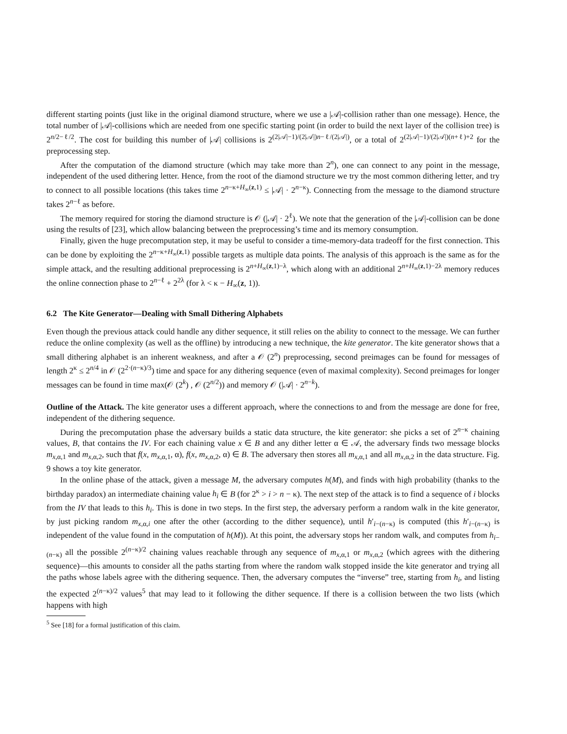different starting points (just like in the original diamond structure, where we use a |𝒜|-collision rather than one message). Hence, the total number of |𝒜|-collisions which are needed from one specific starting point (in order to build the next layer of the collision tree) is 2<sup>n/2−ℓ/2</sup>. The cost for building this number of |𝒜| collisions is 2<sup>(2|𝒜|−1)/(2|𝒜|)n−ℓ/(2|𝒜|)</sup>, or a total of 2<sup>(2|𝒜|−1)/(2|𝒜|)(n+ℓ)+2</sup> for the preprocessing step.
After the computation of the diamond structure (which may take more than 2<sup>n</sup>), one can connect to any point in the message, independent of the used dithering letter. Hence, from the root of the diamond structure we try the most common dithering letter, and try to connect to all possible locations (this takes time 2<sup>n−κ+H<sub>∞</sub>(z,1)</sup> ≤ |𝒜| · 2<sup>n−κ</sup>). Connecting from the message to the diamond structure takes 2<sup>n−ℓ</sup> as before.
The memory required for storing the diamond structure is 𝒪 (|𝒜| · 2<sup>ℓ</sup>). We note that the generation of the |𝒜|-collision can be done using the results of [23], which allow balancing between the preprocessing’s time and its memory consumption.
Finally, given the huge precomputation step, it may be useful to consider a time-memory-data tradeoff for the first connection. This can be done by exploiting the 2<sup>n−κ+H<sub>∞</sub>(z,1)</sup> possible targets as multiple data points. The analysis of this approach is the same as for the simple attack, and the resulting additional preprocessing is 2<sup>n+H<sub>∞</sub>(z,1)−λ</sup>, which along with an additional 2<sup>n+H<sub>∞</sub>(z,1)−2λ</sup> memory reduces the online connection phase to 2<sup>n−ℓ</sup> + 2<sup>2λ</sup> (for λ < κ − H<sub>∞</sub>(z, 1)).
6.2 The Kite Generator—Dealing with Small Dithering Alphabets
Even though the previous attack could handle any dither sequence, it still relies on the ability to connect to the message. We can further reduce the online complexity (as well as the offline) by introducing a new technique, the kite generator. The kite generator shows that a small dithering alphabet is an inherent weakness, and after a 𝒪 (2<sup>n</sup>) preprocessing, second preimages can be found for messages of length 2<sup>κ</sup> ≤ 2<sup>n/4</sup> in 𝒪 (2<sup>2·(n−κ)/3</sup>) time and space for any dithering sequence (even of maximal complexity). Second preimages for longer messages can be found in time max(𝒪 (2<sup>k</sup>) , 𝒪 (2<sup>n/2</sup>)) and memory 𝒪 (|𝒜| · 2<sup>n−k</sup>).
Outline of the Attack. The kite generator uses a different approach, where the connections to and from the message are done for free, independent of the dithering sequence.
During the precomputation phase the adversary builds a static data structure, the kite generator: she picks a set of 2<sup>n−κ</sup> chaining values, B, that contains the IV. For each chaining value x ∈ B and any dither letter α ∈ 𝒜, the adversary finds two message blocks m<sub>x,α,1</sub> and m<sub>x,α,2</sub>, such that f(x, m<sub>x,α,1</sub>, α), f(x, m<sub>x,α,2</sub>, α) ∈ B. The adversary then stores all m<sub>x,α,1</sub> and all m<sub>x,α,2</sub> in the data structure. Fig. 9 shows a toy kite generator.
In the online phase of the attack, given a message M, the adversary computes h(M), and finds with high probability (thanks to the birthday paradox) an intermediate chaining value h<sub>i</sub> ∈ B (for 2<sup>κ</sup> > i > n − κ). The next step of the attack is to find a sequence of i blocks from the IV that leads to this h<sub>i</sub>. This is done in two steps. In the first step, the adversary perform a random walk in the kite generator, by just picking random m<sub>x,α,i</sub> one after the other (according to the dither sequence), until h′<sub>i−(n−κ)</sub> is computed (this h′<sub>i−(n−κ)</sub> is independent of the value found in the computation of h(M)). At this point, the adversary stops her random walk, and computes from h<sub>i−(n−κ)</sub> all the possible 2<sup>(n−κ)/2</sup> chaining values reachable through any sequence of m<sub>x,α,1</sub> or m<sub>x,α,2</sub> (which agrees with the dithering sequence)—this amounts to consider all the paths starting from where the random walk stopped inside the kite generator and trying all the paths whose labels agree with the dithering sequence. Then, the adversary computes the “inverse” tree, starting from h<sub>i</sub>, and listing the expected 2<sup>(n−κ)/2</sup> values<sup>5</sup> that may lead to it following the dither sequence. If there is a collision between the two lists (which happens with high
<sup>5</sup> See [18] for a formal justification of this claim.